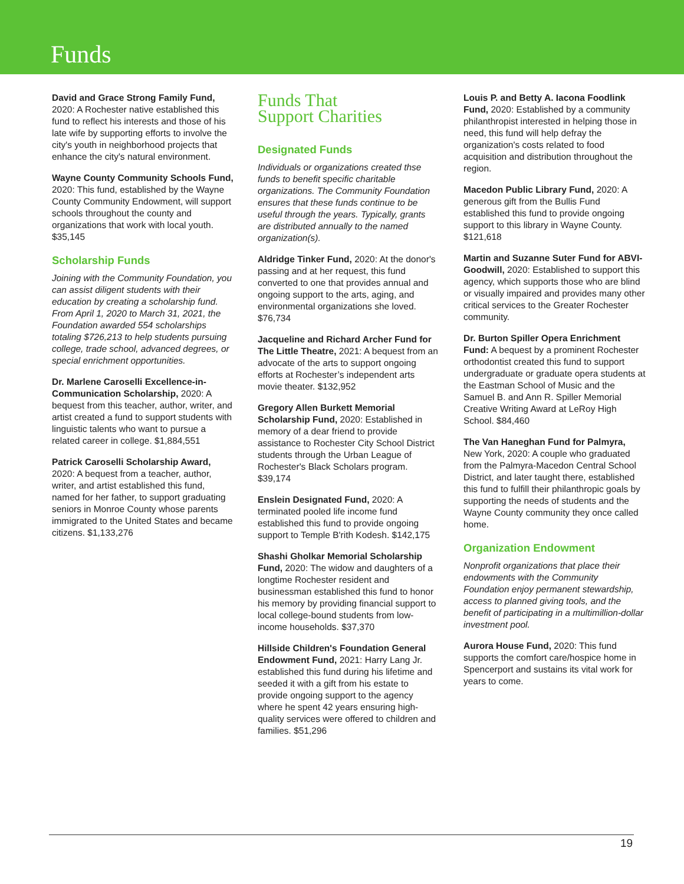Funds
David and Grace Strong Family Fund, 2020: A Rochester native established this fund to reflect his interests and those of his late wife by supporting efforts to involve the city's youth in neighborhood projects that enhance the city's natural environment.
Wayne County Community Schools Fund, 2020: This fund, established by the Wayne County Community Endowment, will support schools throughout the county and organizations that work with local youth. $35,145
Scholarship Funds
Joining with the Community Foundation, you can assist diligent students with their education by creating a scholarship fund. From April 1, 2020 to March 31, 2021, the Foundation awarded 554 scholarships totaling $726,213 to help students pursuing college, trade school, advanced degrees, or special enrichment opportunities.
Dr. Marlene Caroselli Excellence-in-Communication Scholarship, 2020: A bequest from this teacher, author, writer, and artist created a fund to support students with linguistic talents who want to pursue a related career in college. $1,884,551
Patrick Caroselli Scholarship Award, 2020: A bequest from a teacher, author, writer, and artist established this fund, named for her father, to support graduating seniors in Monroe County whose parents immigrated to the United States and became citizens. $1,133,276
Funds That
Support Charities
Designated Funds
Individuals or organizations created thse funds to benefit specific charitable organizations. The Community Foundation ensures that these funds continue to be useful through the years. Typically, grants are distributed annually to the named organization(s).
Aldridge Tinker Fund, 2020: At the donor's passing and at her request, this fund converted to one that provides annual and ongoing support to the arts, aging, and environmental organizations she loved. $76,734
Jacqueline and Richard Archer Fund for The Little Theatre, 2021: A bequest from an advocate of the arts to support ongoing efforts at Rochester’s independent arts movie theater. $132,952
Gregory Allen Burkett Memorial Scholarship Fund, 2020: Established in memory of a dear friend to provide assistance to Rochester City School District students through the Urban League of Rochester's Black Scholars program. $39,174
Enslein Designated Fund, 2020: A terminated pooled life income fund established this fund to provide ongoing support to Temple B'rith Kodesh. $142,175
Shashi Gholkar Memorial Scholarship Fund, 2020: The widow and daughters of a longtime Rochester resident and businessman established this fund to honor his memory by providing financial support to local college-bound students from low-income households. $37,370
Hillside Children's Foundation General Endowment Fund, 2021: Harry Lang Jr. established this fund during his lifetime and seeded it with a gift from his estate to provide ongoing support to the agency where he spent 42 years ensuring high-quality services were offered to children and families. $51,296
Louis P. and Betty A. Iacona Foodlink Fund, 2020: Established by a community philanthropist interested in helping those in need, this fund will help defray the organization's costs related to food acquisition and distribution throughout the region.
Macedon Public Library Fund, 2020: A generous gift from the Bullis Fund established this fund to provide ongoing support to this library in Wayne County. $121,618
Martin and Suzanne Suter Fund for ABVI-Goodwill, 2020: Established to support this agency, which supports those who are blind or visually impaired and provides many other critical services to the Greater Rochester community.
Dr. Burton Spiller Opera Enrichment Fund: A bequest by a prominent Rochester orthodontist created this fund to support undergraduate or graduate opera students at the Eastman School of Music and the Samuel B. and Ann R. Spiller Memorial Creative Writing Award at LeRoy High School. $84,460
The Van Haneghan Fund for Palmyra, New York, 2020: A couple who graduated from the Palmyra-Macedon Central School District, and later taught there, established this fund to fulfill their philanthropic goals by supporting the needs of students and the Wayne County community they once called home.
Organization Endowment
Nonprofit organizations that place their endowments with the Community Foundation enjoy permanent stewardship, access to planned giving tools, and the benefit of participating in a multimillion-dollar investment pool.
Aurora House Fund, 2020: This fund supports the comfort care/hospice home in Spencerport and sustains its vital work for years to come.
19